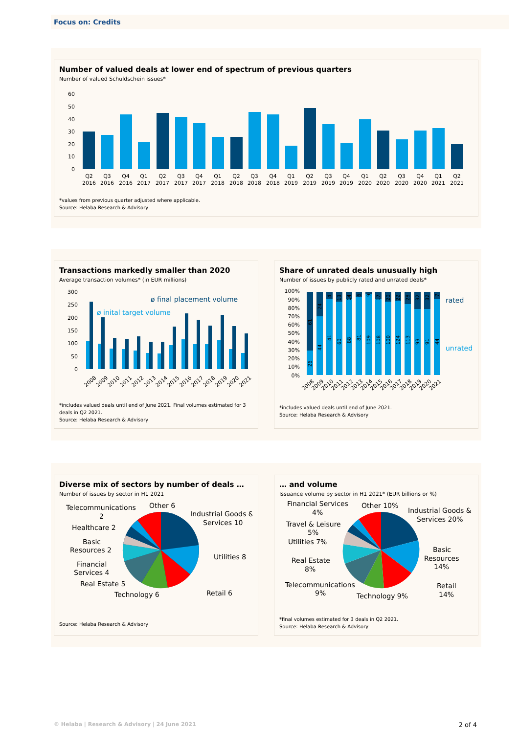Focus on: Credits
Number of valued deals at lower end of spectrum of previous quarters
Number of valued Schuldschein issues*
60
50
40
30
20
10
0
Q2
2016
Q3
2016
Q4
2016
Q1
2017
Q2
2017
Q3
2017
Q4
2017
Q1
2018
Q2
2018
Q3
2018
Q4
2018
Q1
2019
Q2
2019
Q3
2019
Q4
2019
Q1
2020
Q2
2020
Q3
2020
Q4
2020
Q1
2021
Q2
2021
*values from previous quarter adjusted where applicable.
Source: Helaba Research & Advisory
Transactions markedly smaller than 2020
Average transaction volumes* (in EUR millions)
300
250
200
150
100
50
0
ø final placement volume
ø inital target volume
2008
2009
2010
2011
2012
2013
2014
2015
2016
2017
2018
2019
2020
2021
*includes valued deals until end of June 2021. Final volumes estimated for 3 deals in Q2 2021.
Source: Helaba Research & Advisory
Share of unrated deals unusually high
Number of issues by publicly rated and unrated deals*
100%
90%
80%
70%
60%
50%
40%
30%
20%
10%
0%
rated
unrated
26
61
44
24
41
4
60
13
88
14
81
6
109
9
108
17
100
20
124
22
113
28
93
32
91
32
44
7
2008
2009
2010
2011
2012
2013
2014
2015
2016
2017
2018
2019
2020
2021
*includes valued deals until end of June 2021.
Source: Helaba Research & Advisory
Diverse mix of sectors by number of deals …
Number of issues by sector in H1 2021
Telecommunications
2
Other 6
Industrial Goods &
Services 10
Healthcare 2
Basic
Resources 2
Utilities 8
Financial
Services 4
Real Estate 5
Retail 6
Technology 6
Source: Helaba Research & Advisory
… and volume
Issuance volume by sector in H1 2021* (EUR billions or %)
Financial Services
4%
Other 10%
Industrial Goods &
Services 20%
Travel & Leisure
5%
Utilities 7%
Basic
Resources
14%
Real Estate
8%
Telecommunications
9%
Retail
14%
Technology 9%
*final volumes estimated for 3 deals in Q2 2021.
Source: Helaba Research & Advisory
© Helaba | Research & Advisory | 24 June 2021 2 of 4